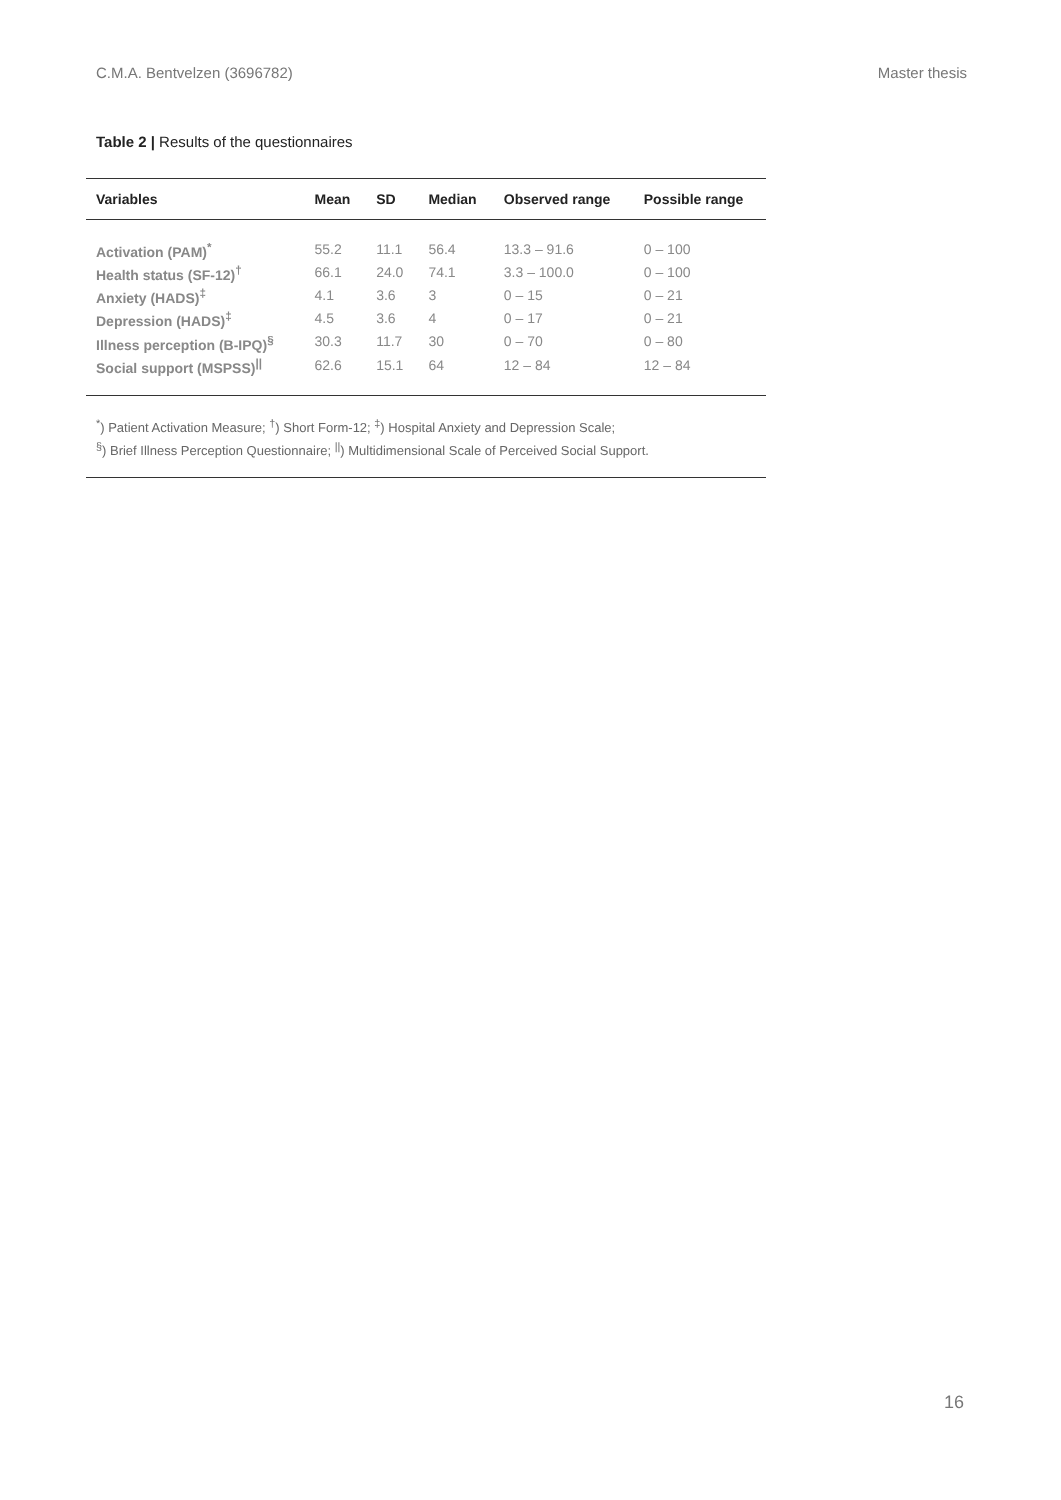C.M.A. Bentvelzen (3696782) Master thesis
Table 2 | Results of the questionnaires
| Variables | Mean | SD | Median | Observed range | Possible range |
| --- | --- | --- | --- | --- | --- |
| Activation (PAM)<sup>*</sup> | 55.2 | 11.1 | 56.4 | 13.3 – 91.6 | 0 – 100 |
| Health status (SF-12)<sup>†</sup> | 66.1 | 24.0 | 74.1 | 3.3 – 100.0 | 0 – 100 |
| Anxiety (HADS)<sup>‡</sup> | 4.1 | 3.6 | 3 | 0 – 15 | 0 – 21 |
| Depression (HADS)<sup>‡</sup> | 4.5 | 3.6 | 4 | 0 – 17 | 0 – 21 |
| Illness perception (B-IPQ)<sup>§</sup> | 30.3 | 11.7 | 30 | 0 – 70 | 0 – 80 |
| Social support (MSPSS)<sup>//</sup> | 62.6 | 15.1 | 64 | 12 – 84 | 12 – 84 |
<sup>*</sup>) Patient Activation Measure; <sup>†</sup>) Short Form-12; <sup>‡</sup>) Hospital Anxiety and Depression Scale;
<sup>§</sup>) Brief Illness Perception Questionnaire; <sup>||</sup>) Multidimensional Scale of Perceived Social Support.
16